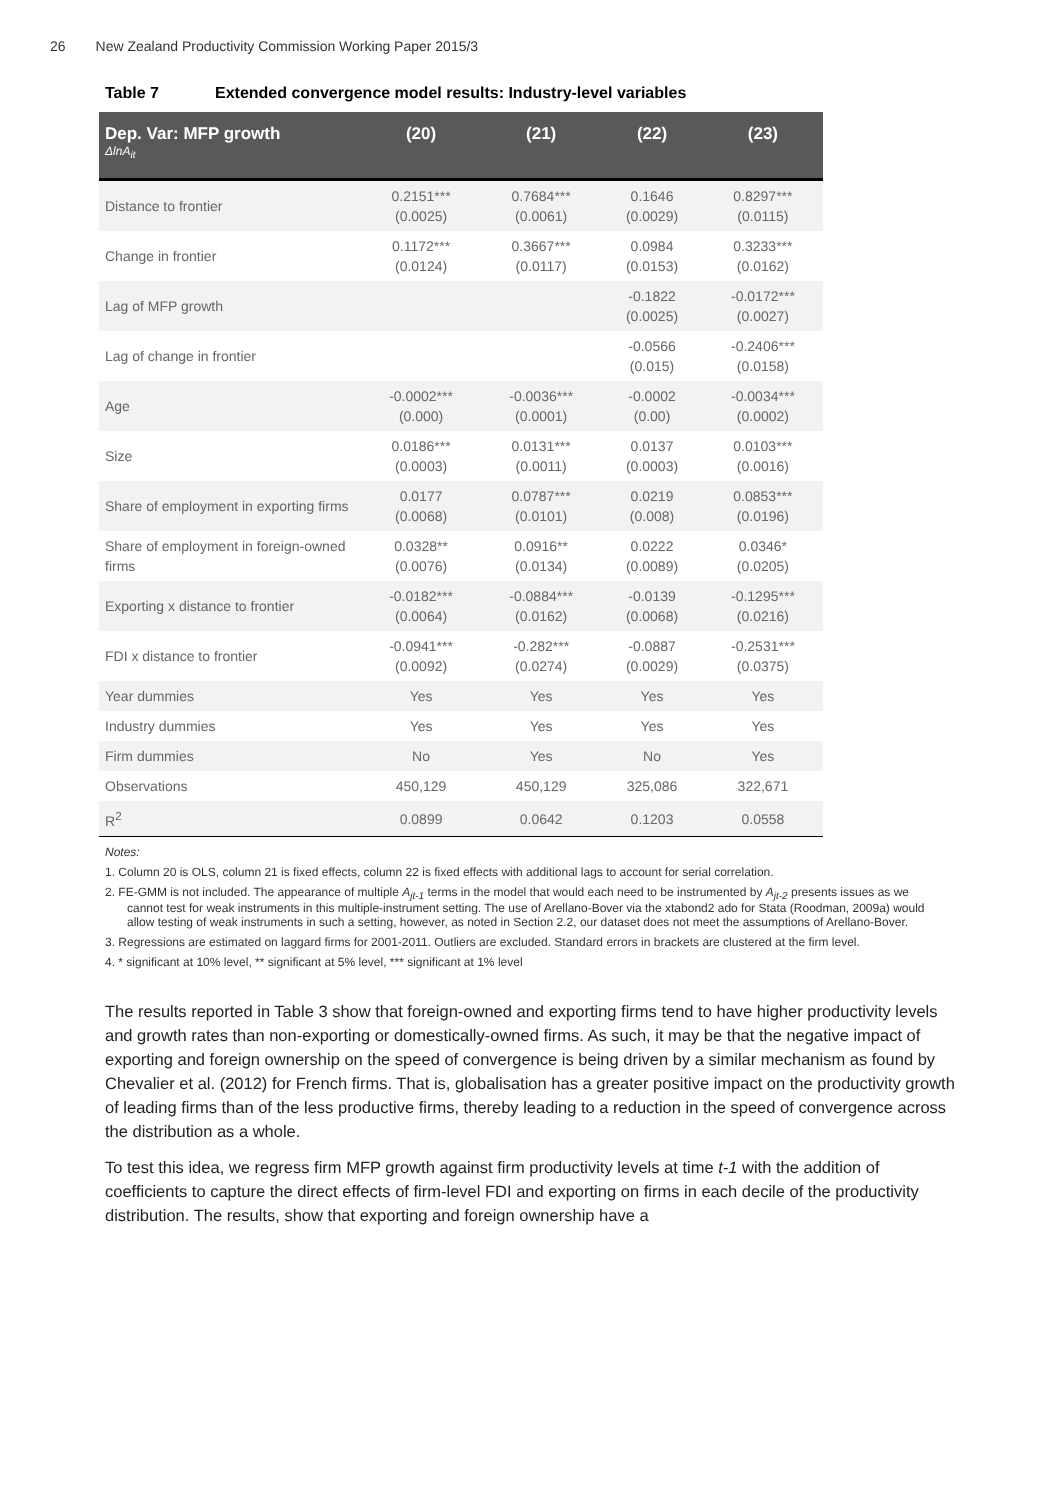26 New Zealand Productivity Commission Working Paper 2015/3
Table 7 Extended convergence model results: Industry-level variables
| Dep. Var: MFP growth ΔlnA<sub>it</sub> | (20) | (21) | (22) | (23) |
| --- | --- | --- | --- | --- |
| Distance to frontier | 0.2151*** (0.0025) | 0.7684*** (0.0061) | 0.1646 (0.0029) | 0.8297*** (0.0115) |
| Change in frontier | 0.1172*** (0.0124) | 0.3667*** (0.0117) | 0.0984 (0.0153) | 0.3233*** (0.0162) |
| Lag of MFP growth | | | -0.1822 (0.0025) | -0.0172*** (0.0027) |
| Lag of change in frontier | | | -0.0566 (0.015) | -0.2406*** (0.0158) |
| Age | -0.0002*** (0.000) | -0.0036*** (0.0001) | -0.0002 (0.00) | -0.0034*** (0.0002) |
| Size | 0.0186*** (0.0003) | 0.0131*** (0.0011) | 0.0137 (0.0003) | 0.0103*** (0.0016) |
| Share of employment in exporting firms | 0.0177 (0.0068) | 0.0787*** (0.0101) | 0.0219 (0.008) | 0.0853*** (0.0196) |
| Share of employment in foreign-owned firms | 0.0328** (0.0076) | 0.0916** (0.0134) | 0.0222 (0.0089) | 0.0346* (0.0205) |
| Exporting x distance to frontier | -0.0182*** (0.0064) | -0.0884*** (0.0162) | -0.0139 (0.0068) | -0.1295*** (0.0216) |
| FDI x distance to frontier | -0.0941*** (0.0092) | -0.282*** (0.0274) | -0.0887 (0.0029) | -0.2531*** (0.0375) |
| Year dummies | Yes | Yes | Yes | Yes |
| Industry dummies | Yes | Yes | Yes | Yes |
| Firm dummies | No | Yes | No | Yes |
| Observations | 450,129 | 450,129 | 325,086 | 322,671 |
| R<sup>2</sup> | 0.0899 | 0.0642 | 0.1203 | 0.0558 |
Notes:
1. Column 20 is OLS, column 21 is fixed effects, column 22 is fixed effects with additional lags to account for serial correlation.
2. FE-GMM is not included. The appearance of multiple A<sub>jt-1</sub> terms in the model that would each need to be instrumented by A<sub>jt-2</sub> presents issues as we cannot test for weak instruments in this multiple-instrument setting. The use of Arellano-Bover via the xtabond2 ado for Stata (Roodman, 2009a) would allow testing of weak instruments in such a setting, however, as noted in Section 2.2, our dataset does not meet the assumptions of Arellano-Bover.
3. Regressions are estimated on laggard firms for 2001-2011. Outliers are excluded. Standard errors in brackets are clustered at the firm level.
4. * significant at 10% level, ** significant at 5% level, *** significant at 1% level
The results reported in Table 3 show that foreign-owned and exporting firms tend to have higher productivity levels and growth rates than non-exporting or domestically-owned firms. As such, it may be that the negative impact of exporting and foreign ownership on the speed of convergence is being driven by a similar mechanism as found by Chevalier et al. (2012) for French firms. That is, globalisation has a greater positive impact on the productivity growth of leading firms than of the less productive firms, thereby leading to a reduction in the speed of convergence across the distribution as a whole.
To test this idea, we regress firm MFP growth against firm productivity levels at time t-1 with the addition of coefficients to capture the direct effects of firm-level FDI and exporting on firms in each decile of the productivity distribution. The results, show that exporting and foreign ownership have a